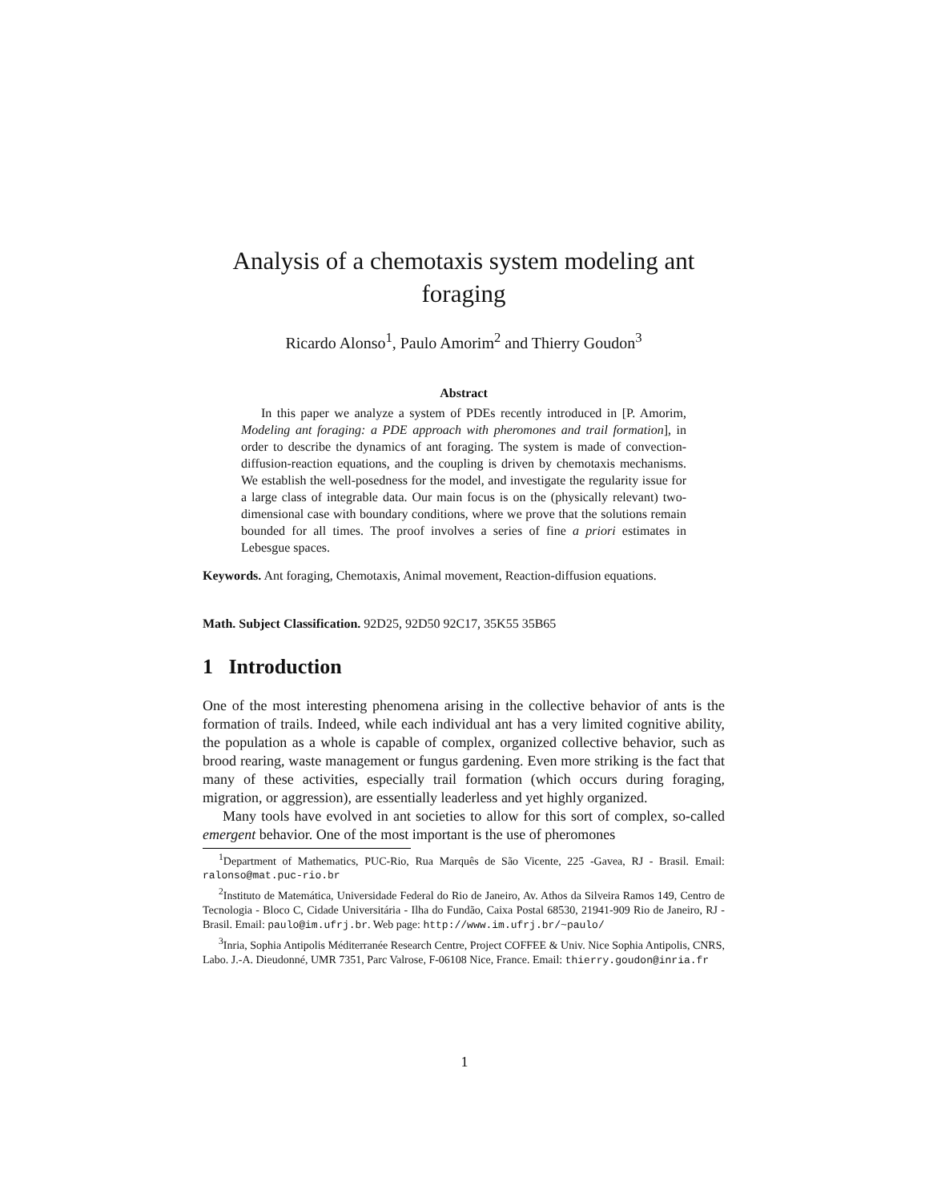Analysis of a chemotaxis system modeling ant foraging
Ricardo Alonso<sup>1</sup>, Paulo Amorim<sup>2</sup> and Thierry Goudon<sup>3</sup>
Abstract
In this paper we analyze a system of PDEs recently introduced in [P. Amorim, Modeling ant foraging: a PDE approach with pheromones and trail formation], in order to describe the dynamics of ant foraging. The system is made of convection-diffusion-reaction equations, and the coupling is driven by chemotaxis mechanisms. We establish the well-posedness for the model, and investigate the regularity issue for a large class of integrable data. Our main focus is on the (physically relevant) two-dimensional case with boundary conditions, where we prove that the solutions remain bounded for all times. The proof involves a series of fine a priori estimates in Lebesgue spaces.
Keywords. Ant foraging, Chemotaxis, Animal movement, Reaction-diffusion equations.
Math. Subject Classification. 92D25, 92D50 92C17, 35K55 35B65
1 Introduction
One of the most interesting phenomena arising in the collective behavior of ants is the formation of trails. Indeed, while each individual ant has a very limited cognitive ability, the population as a whole is capable of complex, organized collective behavior, such as brood rearing, waste management or fungus gardening. Even more striking is the fact that many of these activities, especially trail formation (which occurs during foraging, migration, or aggression), are essentially leaderless and yet highly organized.
Many tools have evolved in ant societies to allow for this sort of complex, so-called emergent behavior. One of the most important is the use of pheromones
<sup>1</sup> Department of Mathematics, PUC-Rio, Rua Marquês de São Vicente, 225 -Gavea, RJ - Brasil. Email: ralonso@mat.puc-rio.br
<sup>2</sup> Instituto de Matemática, Universidade Federal do Rio de Janeiro, Av. Athos da Silveira Ramos 149, Centro de Tecnologia - Bloco C, Cidade Universitária - Ilha do Fundão, Caixa Postal 68530, 21941-909 Rio de Janeiro, RJ - Brasil. Email: paulo@im.ufrj.br. Web page: http://www.im.ufrj.br/~paulo/
<sup>3</sup> Inria, Sophia Antipolis Méditerranée Research Centre, Project COFFEE & Univ. Nice Sophia Antipolis, CNRS, Labo. J.-A. Dieudonné, UMR 7351, Parc Valrose, F-06108 Nice, France. Email: thierry.goudon@inria.fr
1